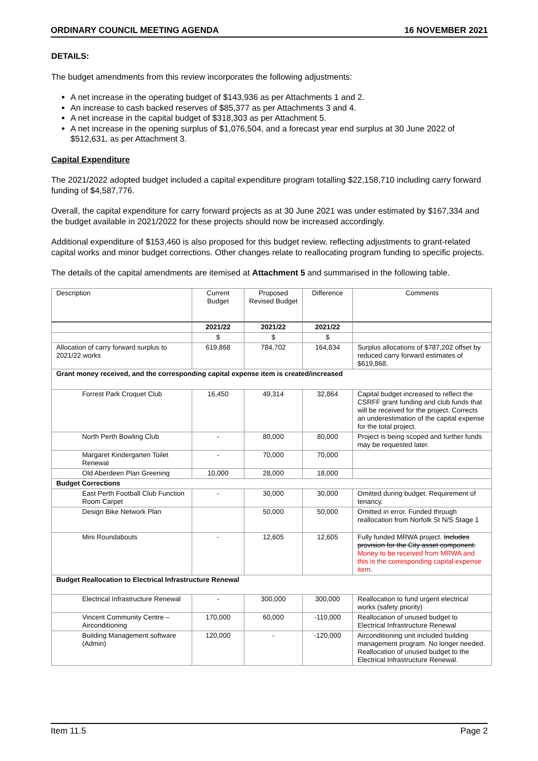ORDINARY COUNCIL MEETING AGENDA 16 NOVEMBER 2021
DETAILS:
The budget amendments from this review incorporates the following adjustments:
A net increase in the operating budget of $143,936 as per Attachments 1 and 2.
An increase to cash backed reserves of $85,377 as per Attachments 3 and 4.
A net increase in the capital budget of $318,303 as per Attachment 5.
A net increase in the opening surplus of $1,076,504, and a forecast year end surplus at 30 June 2022 of $512,631, as per Attachment 3.
Capital Expenditure
The 2021/2022 adopted budget included a capital expenditure program totalling $22,158,710 including carry forward funding of $4,587,776.
Overall, the capital expenditure for carry forward projects as at 30 June 2021 was under estimated by $167,334 and the budget available in 2021/2022 for these projects should now be increased accordingly.
Additional expenditure of $153,460 is also proposed for this budget review, reflecting adjustments to grant-related capital works and minor budget corrections. Other changes relate to reallocating program funding to specific projects.
The details of the capital amendments are itemised at Attachment 5 and summarised in the following table.
| Description | Current Budget | Proposed Revised Budget | Difference | Comments |
| | 2021/22 | 2021/22 | 2021/22 | |
| | $ | $ | $ | |
| Allocation of carry forward surplus to 2021/22 works | 619,868 | 784,702 | 164,834 | Surplus allocations of $787,202 offset by reduced carry forward estimates of $619,868. |
| Grant money received, and the corresponding capital expense item is created/increased | | | | |
| Forrest Park Croquet Club | 16,450 | 49,314 | 32,864 | Capital budget increased to reflect the CSRFF grant funding and club funds that will be received for the project. Corrects an underestimation of the capital expense for the total project. |
| North Perth Bowling Club | - | 80,000 | 80,000 | Project is being scoped and further funds may be requested later. |
| Margaret Kindergarten Toilet Renewal | - | 70,000 | 70,000 | |
| Old Aberdeen Plan Greening | 10,000 | 28,000 | 18,000 | |
| Budget Corrections | | | | |
| East Perth Football Club Function Room Carpet | - | 30,000 | 30,000 | Omitted during budget. Requirement of tenancy. |
| Design Bike Network Plan | | 50,000 | 50,000 | Omitted in error. Funded through reallocation from Norfolk St N/S Stage 1 |
| Mini Roundabouts | - | 12,605 | 12,605 | Fully funded MRWA project. Includes provision for the City asset component. Money to be received from MRWA and this is the corresponding capital expense item. |
| Budget Reallocation to Electrical Infrastructure Renewal | | | | |
| Electrical Infrastructure Renewal | - | 300,000 | 300,000 | Reallocation to fund urgent electrical works (safety priority) |
| Vincent Community Centre – Airconditioning | 170,000 | 60,000 | -110,000 | Reallocation of unused budget to Electrical Infrastructure Renewal |
| Building Management software (Admin) | 120,000 | - | -120,000 | Airconditioning unit included building management program. No longer needed. Reallocation of unused budget to the Electrical Infrastructure Renewal. |
Item 11.5 Page 2